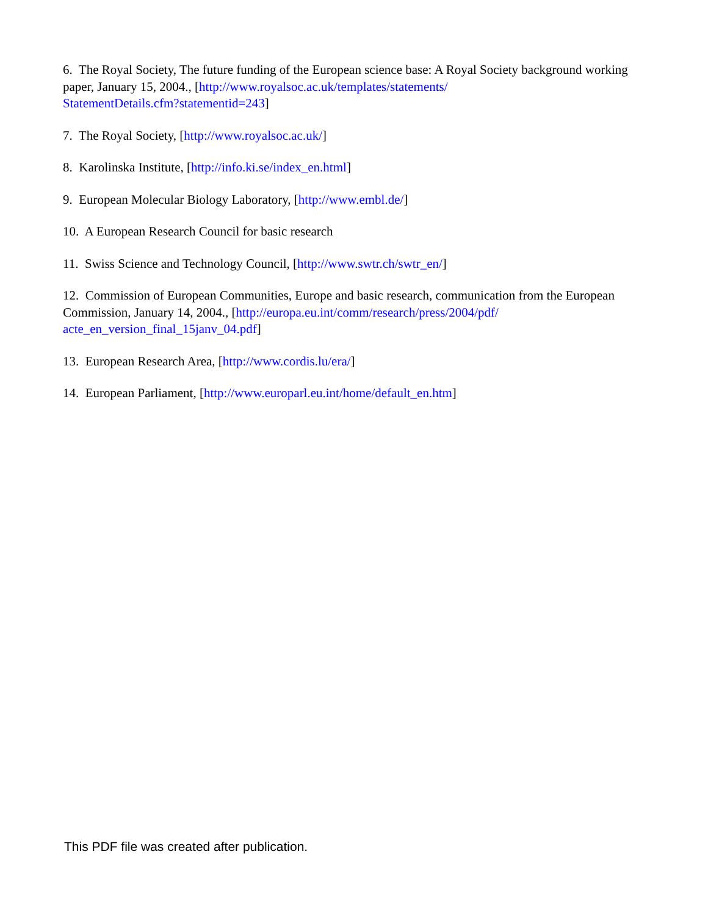6. The Royal Society, The future funding of the European science base: A Royal Society background working paper, January 15, 2004., [http://www.royalsoc.ac.uk/templates/statements/
StatementDetails.cfm?statementid=243]
7. The Royal Society, [http://www.royalsoc.ac.uk/]
8. Karolinska Institute, [http://info.ki.se/index_en.html]
9. European Molecular Biology Laboratory, [http://www.embl.de/]
10. A European Research Council for basic research
11. Swiss Science and Technology Council, [http://www.swtr.ch/swtr_en/]
12. Commission of European Communities, Europe and basic research, communication from the European Commission, January 14, 2004., [http://europa.eu.int/comm/research/press/2004/pdf/
acte_en_version_final_15janv_04.pdf]
13. European Research Area, [http://www.cordis.lu/era/]
14. European Parliament, [http://www.europarl.eu.int/home/default_en.htm]
This PDF file was created after publication.